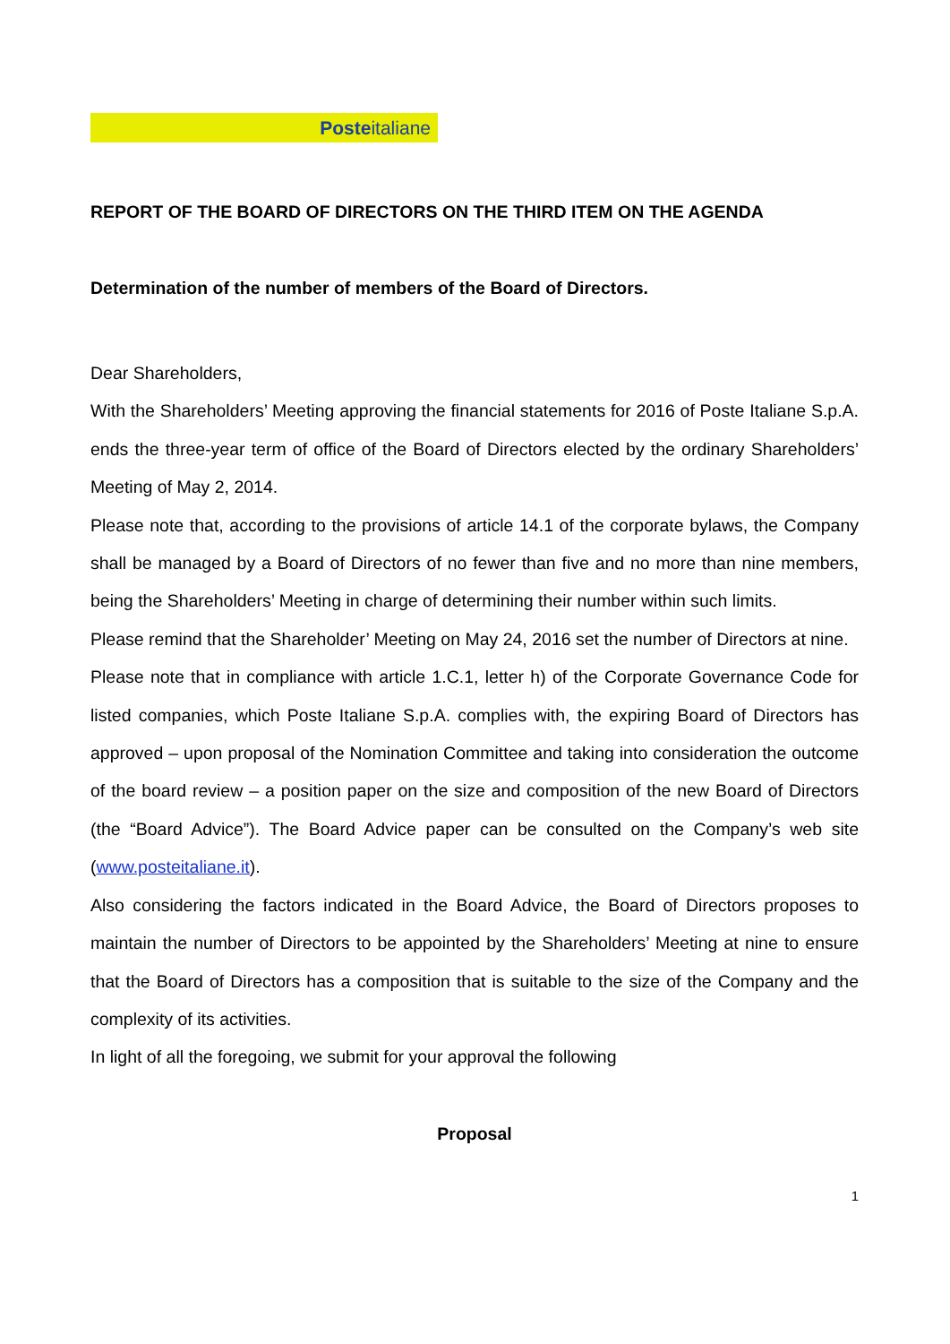Posteitaliane
REPORT OF THE BOARD OF DIRECTORS ON THE THIRD ITEM ON THE AGENDA
Determination of the number of members of the Board of Directors.
Dear Shareholders,
With the Shareholders’ Meeting approving the financial statements for 2016 of Poste Italiane S.p.A. ends the three-year term of office of the Board of Directors elected by the ordinary Shareholders’ Meeting of May 2, 2014.
Please note that, according to the provisions of article 14.1 of the corporate bylaws, the Company shall be managed by a Board of Directors of no fewer than five and no more than nine members, being the Shareholders’ Meeting in charge of determining their number within such limits.
Please remind that the Shareholder’ Meeting on May 24, 2016 set the number of Directors at nine.
Please note that in compliance with article 1.C.1, letter h) of the Corporate Governance Code for listed companies, which Poste Italiane S.p.A. complies with, the expiring Board of Directors has approved – upon proposal of the Nomination Committee and taking into consideration the outcome of the board review – a position paper on the size and composition of the new Board of Directors (the “Board Advice”). The Board Advice paper can be consulted on the Company’s web site (www.posteitaliane.it).
Also considering the factors indicated in the Board Advice, the Board of Directors proposes to maintain the number of Directors to be appointed by the Shareholders’ Meeting at nine to ensure that the Board of Directors has a composition that is suitable to the size of the Company and the complexity of its activities.
In light of all the foregoing, we submit for your approval the following
Proposal
1